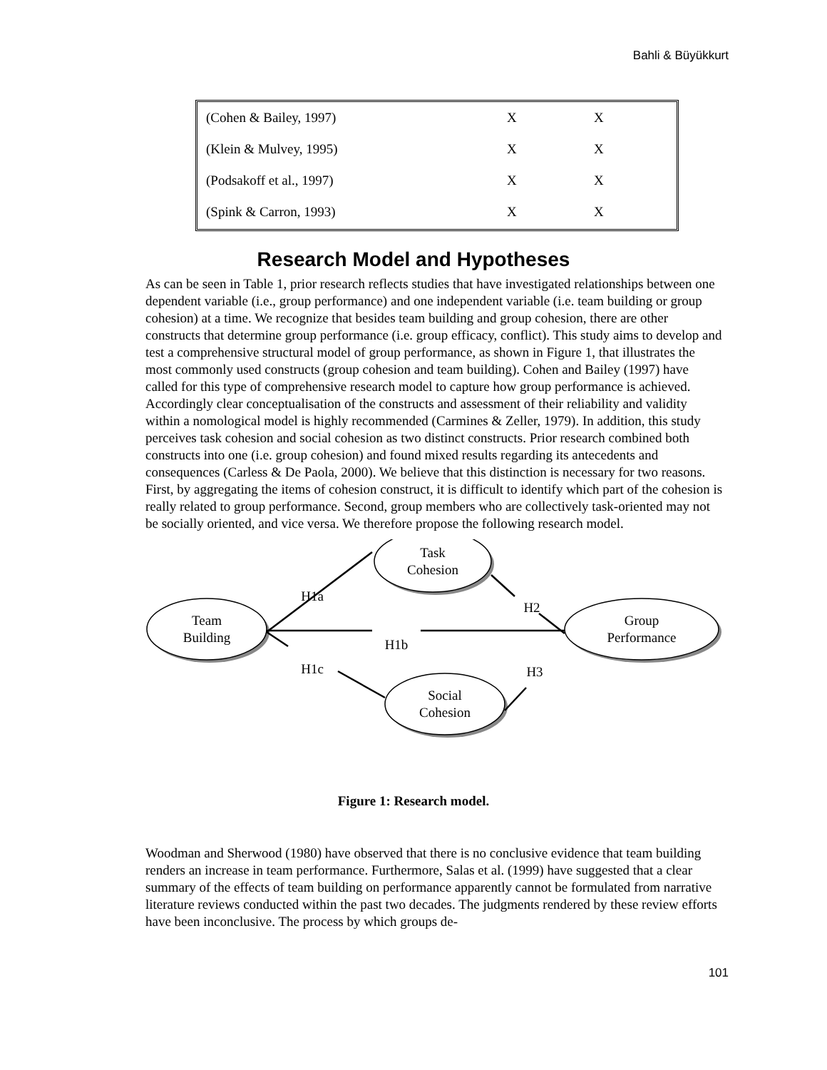Bahli & Büyükkurt
| (Cohen & Bailey, 1997) | X | X |
| (Klein & Mulvey, 1995) | X | X |
| (Podsakoff et al., 1997) | X | X |
| (Spink & Carron, 1993) | X | X |
Research Model and Hypotheses
As can be seen in Table 1, prior research reflects studies that have investigated relationships between one dependent variable (i.e., group performance) and one independent variable (i.e. team building or group cohesion) at a time. We recognize that besides team building and group cohesion, there are other constructs that determine group performance (i.e. group efficacy, conflict). This study aims to develop and test a comprehensive structural model of group performance, as shown in Figure 1, that illustrates the most commonly used constructs (group cohesion and team building). Cohen and Bailey (1997) have called for this type of comprehensive research model to capture how group performance is achieved. Accordingly clear conceptualisation of the constructs and assessment of their reliability and validity within a nomological model is highly recommended (Carmines & Zeller, 1979). In addition, this study perceives task cohesion and social cohesion as two distinct constructs. Prior research combined both constructs into one (i.e. group cohesion) and found mixed results regarding its antecedents and consequences (Carless & De Paola, 2000). We believe that this distinction is necessary for two reasons. First, by aggregating the items of cohesion construct, it is difficult to identify which part of the cohesion is really related to group performance. Second, group members who are collectively task-oriented may not be socially oriented, and vice versa. We therefore propose the following research model.
Team
Building
Task
Cohesion
Group
Performance
Social
Cohesion
H1a
H1b
H1c
H2
H3
Figure 1: Research model.
Woodman and Sherwood (1980) have observed that there is no conclusive evidence that team building renders an increase in team performance. Furthermore, Salas et al. (1999) have suggested that a clear summary of the effects of team building on performance apparently cannot be formulated from narrative literature reviews conducted within the past two decades. The judgments rendered by these review efforts have been inconclusive. The process by which groups de-
101